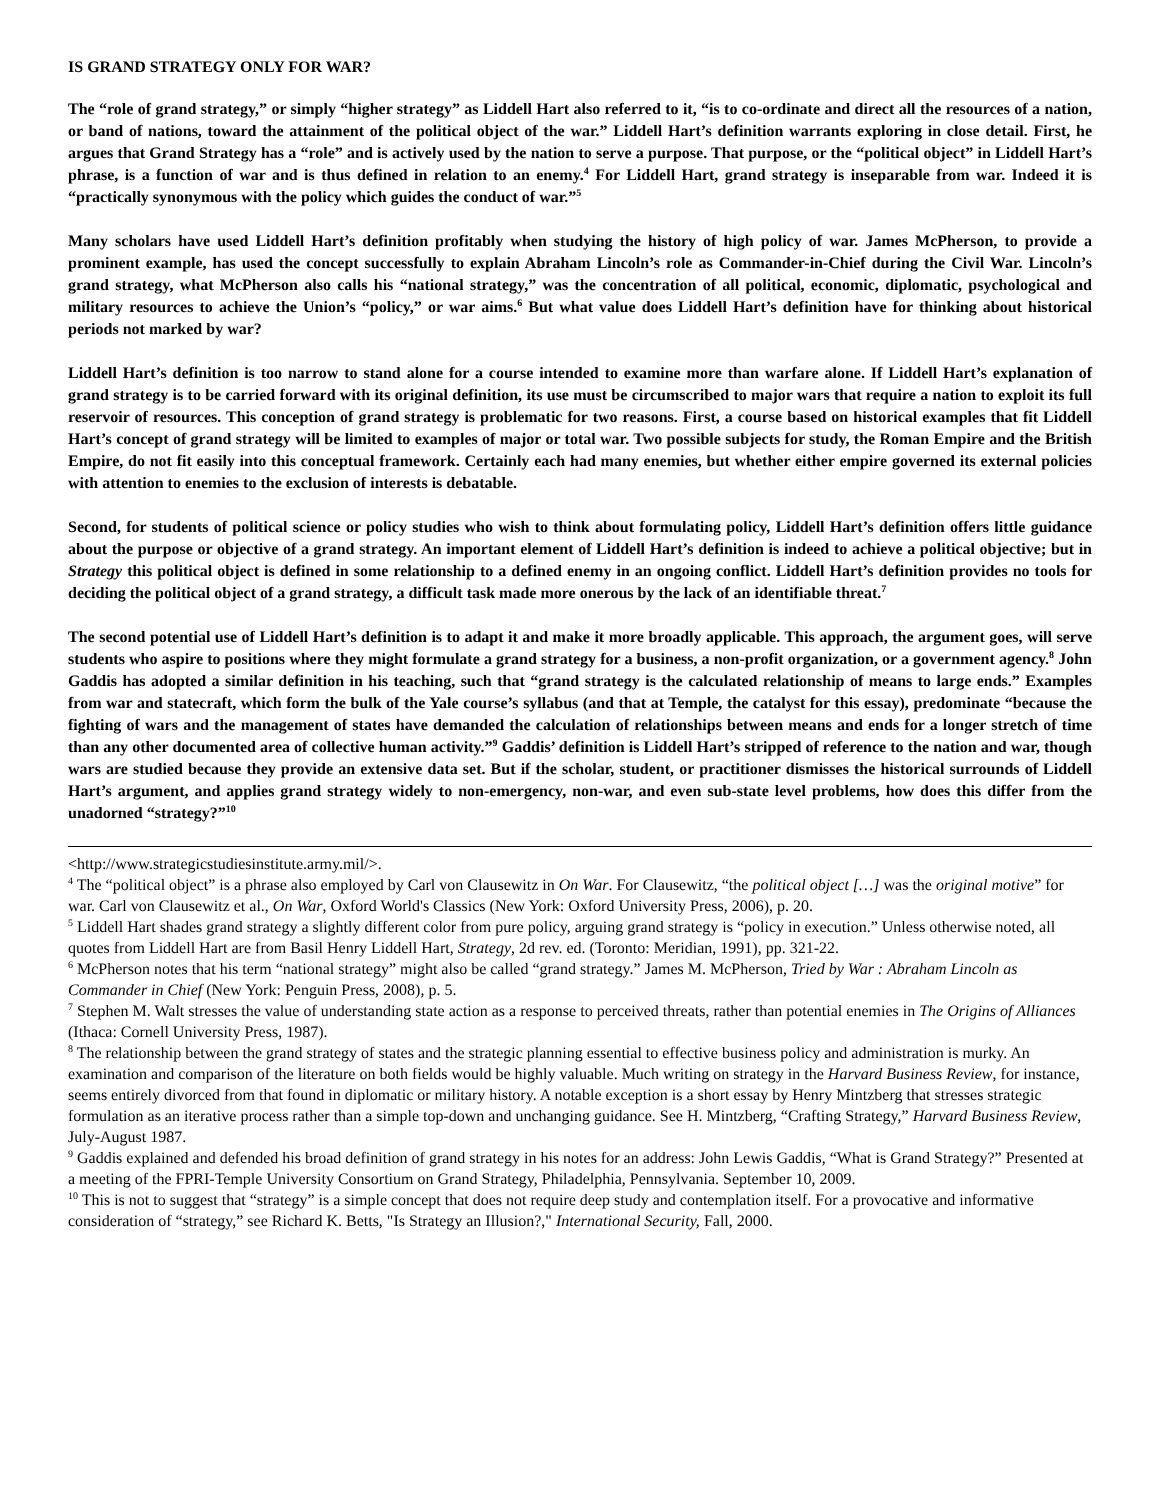IS GRAND STRATEGY ONLY FOR WAR?
The “role of grand strategy,” or simply “higher strategy” as Liddell Hart also referred to it, “is to co-ordinate and direct all the resources of a nation, or band of nations, toward the attainment of the political object of the war.” Liddell Hart’s definition warrants exploring in close detail. First, he argues that Grand Strategy has a “role” and is actively used by the nation to serve a purpose. That purpose, or the “political object” in Liddell Hart’s phrase, is a function of war and is thus defined in relation to an enemy.<sup>4</sup> For Liddell Hart, grand strategy is inseparable from war. Indeed it is “practically synonymous with the policy which guides the conduct of war.”<sup>5</sup>
Many scholars have used Liddell Hart’s definition profitably when studying the history of high policy of war. James McPherson, to provide a prominent example, has used the concept successfully to explain Abraham Lincoln’s role as Commander-in-Chief during the Civil War. Lincoln’s grand strategy, what McPherson also calls his “national strategy,” was the concentration of all political, economic, diplomatic, psychological and military resources to achieve the Union’s “policy,” or war aims.<sup>6</sup> But what value does Liddell Hart’s definition have for thinking about historical periods not marked by war?
Liddell Hart’s definition is too narrow to stand alone for a course intended to examine more than warfare alone. If Liddell Hart’s explanation of grand strategy is to be carried forward with its original definition, its use must be circumscribed to major wars that require a nation to exploit its full reservoir of resources. This conception of grand strategy is problematic for two reasons. First, a course based on historical examples that fit Liddell Hart’s concept of grand strategy will be limited to examples of major or total war. Two possible subjects for study, the Roman Empire and the British Empire, do not fit easily into this conceptual framework. Certainly each had many enemies, but whether either empire governed its external policies with attention to enemies to the exclusion of interests is debatable.
Second, for students of political science or policy studies who wish to think about formulating policy, Liddell Hart’s definition offers little guidance about the purpose or objective of a grand strategy. An important element of Liddell Hart’s definition is indeed to achieve a political objective; but in Strategy this political object is defined in some relationship to a defined enemy in an ongoing conflict. Liddell Hart’s definition provides no tools for deciding the political object of a grand strategy, a difficult task made more onerous by the lack of an identifiable threat.<sup>7</sup>
The second potential use of Liddell Hart’s definition is to adapt it and make it more broadly applicable. This approach, the argument goes, will serve students who aspire to positions where they might formulate a grand strategy for a business, a non-profit organization, or a government agency.<sup>8</sup> John Gaddis has adopted a similar definition in his teaching, such that “grand strategy is the calculated relationship of means to large ends.” Examples from war and statecraft, which form the bulk of the Yale course’s syllabus (and that at Temple, the catalyst for this essay), predominate “because the fighting of wars and the management of states have demanded the calculation of relationships between means and ends for a longer stretch of time than any other documented area of collective human activity.”<sup>9</sup> Gaddis’ definition is Liddell Hart’s stripped of reference to the nation and war, though wars are studied because they provide an extensive data set. But if the scholar, student, or practitioner dismisses the historical surrounds of Liddell Hart’s argument, and applies grand strategy widely to non-emergency, non-war, and even sub-state level problems, how does this differ from the unadorned “strategy?”<sup>10</sup>
<http://www.strategicstudiesinstitute.army.mil/>.
<sup>4</sup> The “political object” is a phrase also employed by Carl von Clausewitz in On War. For Clausewitz, “the political object […] was the original motive” for war. Carl von Clausewitz et al., On War, Oxford World's Classics (New York: Oxford University Press, 2006), p. 20.
<sup>5</sup> Liddell Hart shades grand strategy a slightly different color from pure policy, arguing grand strategy is “policy in execution.” Unless otherwise noted, all quotes from Liddell Hart are from Basil Henry Liddell Hart, Strategy, 2d rev. ed. (Toronto: Meridian, 1991), pp. 321-22.
<sup>6</sup> McPherson notes that his term “national strategy” might also be called “grand strategy.” James M. McPherson, Tried by War : Abraham Lincoln as Commander in Chief (New York: Penguin Press, 2008), p. 5.
<sup>7</sup> Stephen M. Walt stresses the value of understanding state action as a response to perceived threats, rather than potential enemies in The Origins of Alliances (Ithaca: Cornell University Press, 1987).
<sup>8</sup> The relationship between the grand strategy of states and the strategic planning essential to effective business policy and administration is murky. An examination and comparison of the literature on both fields would be highly valuable. Much writing on strategy in the Harvard Business Review, for instance, seems entirely divorced from that found in diplomatic or military history. A notable exception is a short essay by Henry Mintzberg that stresses strategic formulation as an iterative process rather than a simple top-down and unchanging guidance. See H. Mintzberg, “Crafting Strategy,” Harvard Business Review, July-August 1987.
<sup>9</sup> Gaddis explained and defended his broad definition of grand strategy in his notes for an address: John Lewis Gaddis, “What is Grand Strategy?” Presented at a meeting of the FPRI-Temple University Consortium on Grand Strategy, Philadelphia, Pennsylvania. September 10, 2009.
<sup>10</sup> This is not to suggest that “strategy” is a simple concept that does not require deep study and contemplation itself. For a provocative and informative consideration of “strategy,” see Richard K. Betts, "Is Strategy an Illusion?," International Security, Fall, 2000.